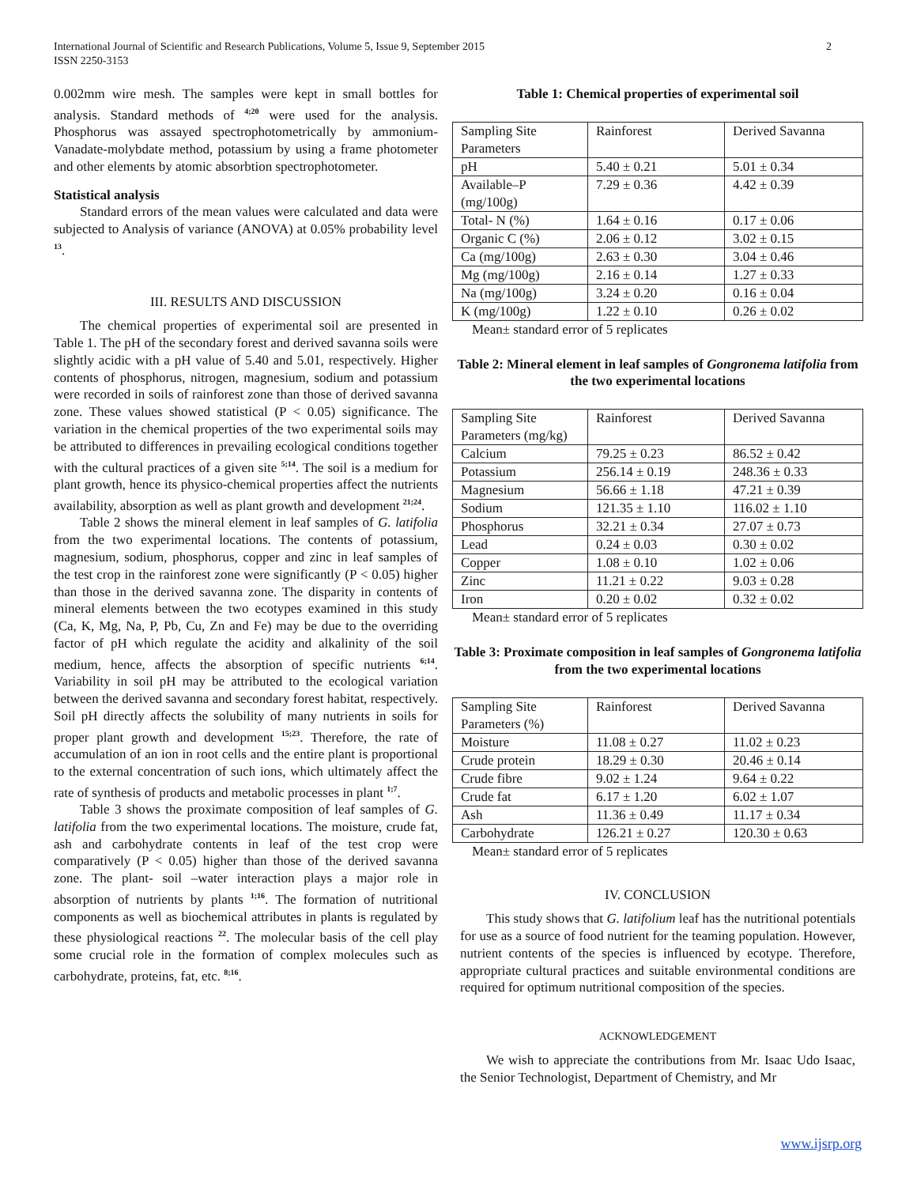International Journal of Scientific and Research Publications, Volume 5, Issue 9, September 2015
ISSN 2250-3153 2
0.002mm wire mesh. The samples were kept in small bottles for analysis. Standard methods of <sup>4;20</sup> were used for the analysis. Phosphorus was assayed spectrophotometrically by ammonium-Vanadate-molybdate method, potassium by using a frame photometer and other elements by atomic absorbtion spectrophotometer.
Statistical analysis
Standard errors of the mean values were calculated and data were subjected to Analysis of variance (ANOVA) at 0.05% probability level <sup>13</sup>.
III. RESULTS AND DISCUSSION
The chemical properties of experimental soil are presented in Table 1. The pH of the secondary forest and derived savanna soils were slightly acidic with a pH value of 5.40 and 5.01, respectively. Higher contents of phosphorus, nitrogen, magnesium, sodium and potassium were recorded in soils of rainforest zone than those of derived savanna zone. These values showed statistical (P < 0.05) significance. The variation in the chemical properties of the two experimental soils may be attributed to differences in prevailing ecological conditions together with the cultural practices of a given site <sup>5;14</sup>. The soil is a medium for plant growth, hence its physico-chemical properties affect the nutrients availability, absorption as well as plant growth and development <sup>21;24</sup>.
Table 2 shows the mineral element in leaf samples of G. latifolia from the two experimental locations. The contents of potassium, magnesium, sodium, phosphorus, copper and zinc in leaf samples of the test crop in the rainforest zone were significantly (P < 0.05) higher than those in the derived savanna zone. The disparity in contents of mineral elements between the two ecotypes examined in this study (Ca, K, Mg, Na, P, Pb, Cu, Zn and Fe) may be due to the overriding factor of pH which regulate the acidity and alkalinity of the soil medium, hence, affects the absorption of specific nutrients <sup>6;14</sup>. Variability in soil pH may be attributed to the ecological variation between the derived savanna and secondary forest habitat, respectively. Soil pH directly affects the solubility of many nutrients in soils for proper plant growth and development <sup>15;23</sup>. Therefore, the rate of accumulation of an ion in root cells and the entire plant is proportional to the external concentration of such ions, which ultimately affect the rate of synthesis of products and metabolic processes in plant <sup>1;7</sup>.
Table 3 shows the proximate composition of leaf samples of G. latifolia from the two experimental locations. The moisture, crude fat, ash and carbohydrate contents in leaf of the test crop were comparatively (P < 0.05) higher than those of the derived savanna zone. The plant- soil –water interaction plays a major role in absorption of nutrients by plants <sup>1;16</sup>. The formation of nutritional components as well as biochemical attributes in plants is regulated by these physiological reactions <sup>22</sup>. The molecular basis of the cell play some crucial role in the formation of complex molecules such as carbohydrate, proteins, fat, etc. <sup>8;16</sup>.
Table 1: Chemical properties of experimental soil
| Sampling Site Parameters | Rainforest | Derived Savanna |
| pH | 5.40 ± 0.21 | 5.01 ± 0.34 |
| Available–P (mg/100g) | 7.29 ± 0.36 | 4.42 ± 0.39 |
| Total- N (%) | 1.64 ± 0.16 | 0.17 ± 0.06 |
| Organic C (%) | 2.06 ± 0.12 | 3.02 ± 0.15 |
| Ca (mg/100g) | 2.63 ± 0.30 | 3.04 ± 0.46 |
| Mg (mg/100g) | 2.16 ± 0.14 | 1.27 ± 0.33 |
| Na (mg/100g) | 3.24 ± 0.20 | 0.16 ± 0.04 |
| K (mg/100g) | 1.22 ± 0.10 | 0.26 ± 0.02 |
Mean± standard error of 5 replicates
Table 2: Mineral element in leaf samples of Gongronema latifolia from the two experimental locations
| Sampling Site Parameters (mg/kg) | Rainforest | Derived Savanna |
| Calcium | 79.25 ± 0.23 | 86.52 ± 0.42 |
| Potassium | 256.14 ± 0.19 | 248.36 ± 0.33 |
| Magnesium | 56.66 ± 1.18 | 47.21 ± 0.39 |
| Sodium | 121.35 ± 1.10 | 116.02 ± 1.10 |
| Phosphorus | 32.21 ± 0.34 | 27.07 ± 0.73 |
| Lead | 0.24 ± 0.03 | 0.30 ± 0.02 |
| Copper | 1.08 ± 0.10 | 1.02 ± 0.06 |
| Zinc | 11.21 ± 0.22 | 9.03 ± 0.28 |
| Iron | 0.20 ± 0.02 | 0.32 ± 0.02 |
Mean± standard error of 5 replicates
Table 3: Proximate composition in leaf samples of Gongronema latifolia from the two experimental locations
| Sampling Site Parameters (%) | Rainforest | Derived Savanna |
| Moisture | 11.08 ± 0.27 | 11.02 ± 0.23 |
| Crude protein | 18.29 ± 0.30 | 20.46 ± 0.14 |
| Crude fibre | 9.02 ± 1.24 | 9.64 ± 0.22 |
| Crude fat | 6.17 ± 1.20 | 6.02 ± 1.07 |
| Ash | 11.36 ± 0.49 | 11.17 ± 0.34 |
| Carbohydrate | 126.21 ± 0.27 | 120.30 ± 0.63 |
Mean± standard error of 5 replicates
IV. CONCLUSION
This study shows that G. latifolium leaf has the nutritional potentials for use as a source of food nutrient for the teaming population. However, nutrient contents of the species is influenced by ecotype. Therefore, appropriate cultural practices and suitable environmental conditions are required for optimum nutritional composition of the species.
ACKNOWLEDGEMENT
We wish to appreciate the contributions from Mr. Isaac Udo Isaac, the Senior Technologist, Department of Chemistry, and Mr
www.ijsrp.org